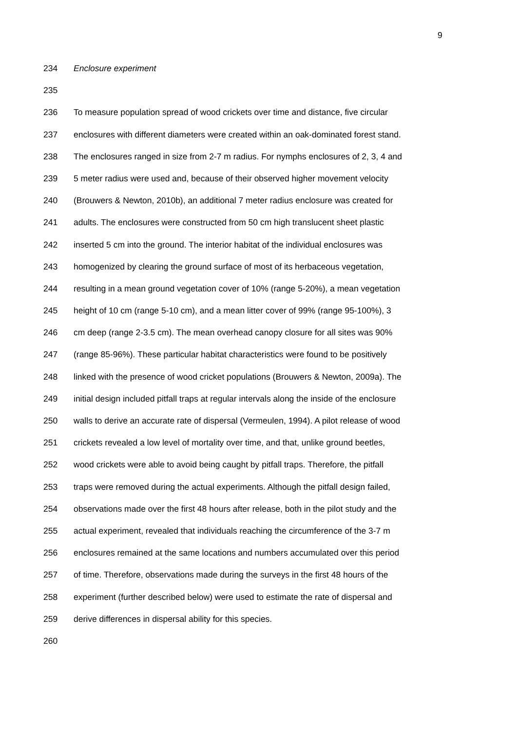9
234 Enclosure experiment
235
236 To measure population spread of wood crickets over time and distance, five circular
237 enclosures with different diameters were created within an oak-dominated forest stand.
238 The enclosures ranged in size from 2-7 m radius. For nymphs enclosures of 2, 3, 4 and
239 5 meter radius were used and, because of their observed higher movement velocity
240 (Brouwers & Newton, 2010b), an additional 7 meter radius enclosure was created for
241 adults. The enclosures were constructed from 50 cm high translucent sheet plastic
242 inserted 5 cm into the ground. The interior habitat of the individual enclosures was
243 homogenized by clearing the ground surface of most of its herbaceous vegetation,
244 resulting in a mean ground vegetation cover of 10% (range 5-20%), a mean vegetation
245 height of 10 cm (range 5-10 cm), and a mean litter cover of 99% (range 95-100%), 3
246 cm deep (range 2-3.5 cm). The mean overhead canopy closure for all sites was 90%
247 (range 85-96%). These particular habitat characteristics were found to be positively
248 linked with the presence of wood cricket populations (Brouwers & Newton, 2009a). The
249 initial design included pitfall traps at regular intervals along the inside of the enclosure
250 walls to derive an accurate rate of dispersal (Vermeulen, 1994). A pilot release of wood
251 crickets revealed a low level of mortality over time, and that, unlike ground beetles,
252 wood crickets were able to avoid being caught by pitfall traps. Therefore, the pitfall
253 traps were removed during the actual experiments. Although the pitfall design failed,
254 observations made over the first 48 hours after release, both in the pilot study and the
255 actual experiment, revealed that individuals reaching the circumference of the 3-7 m
256 enclosures remained at the same locations and numbers accumulated over this period
257 of time. Therefore, observations made during the surveys in the first 48 hours of the
258 experiment (further described below) were used to estimate the rate of dispersal and
259 derive differences in dispersal ability for this species.
260